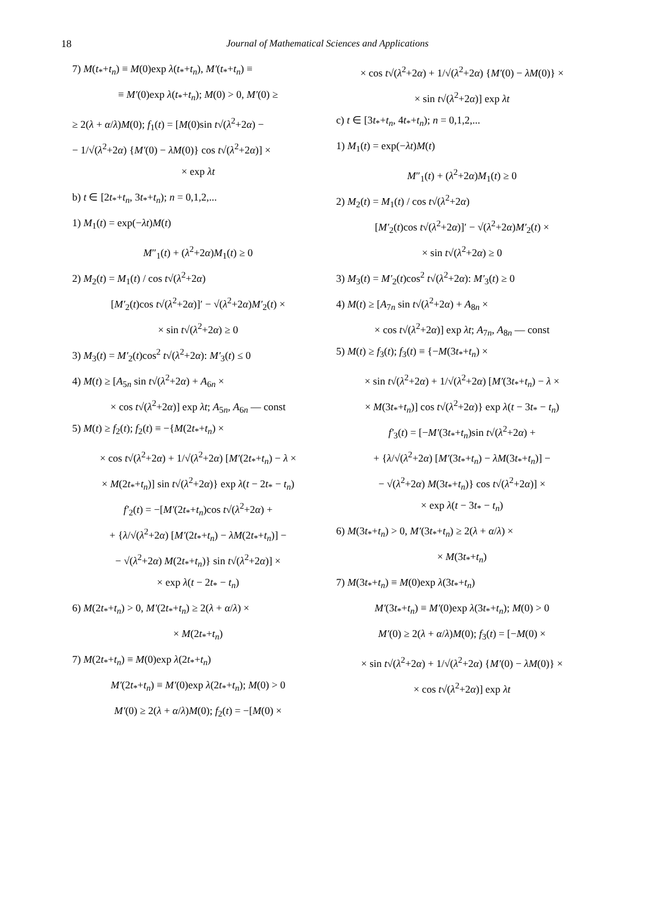18 Journal of Mathematical Sciences and Applications
7) M(t<sub>*</sub>+t<sub>n</sub>) ≡ M(0)exp λ(t<sub>*</sub>+t<sub>n</sub>), M′(t<sub>*</sub>+t<sub>n</sub>) ≡
≡ M′(0)exp λ(t<sub>*</sub>+t<sub>n</sub>); M(0) > 0, M′(0) ≥
≥ 2(λ + α/λ)M(0); f<sub>1</sub>(t) = [M(0)sin t√(λ<sup>2</sup>+2α) −
− 1/√(λ<sup>2</sup>+2α) {M′(0) − λM(0)} cos t√(λ<sup>2</sup>+2α)] ×
× exp λt
b) t ∈ [2t<sub>*</sub>+t<sub>n</sub>, 3t<sub>*</sub>+t<sub>n</sub>); n = 0,1,2,...
1) M<sub>1</sub>(t) = exp(−λt)M(t)
M″<sub>1</sub>(t) + (λ<sup>2</sup>+2α)M<sub>1</sub>(t) ≥ 0
2) M<sub>2</sub>(t) = M<sub>1</sub>(t) / cos t√(λ<sup>2</sup>+2α)
[M′<sub>2</sub>(t)cos t√(λ<sup>2</sup>+2α)]′ − √(λ<sup>2</sup>+2α)M′<sub>2</sub>(t) ×
× sin t√(λ<sup>2</sup>+2α) ≥ 0
3) M<sub>3</sub>(t) = M′<sub>2</sub>(t)cos<sup>2</sup> t√(λ<sup>2</sup>+2α): M′<sub>3</sub>(t) ≤ 0
4) M(t) ≥ [A<sub>5n</sub> sin t√(λ<sup>2</sup>+2α) + A<sub>6n</sub> ×
× cos t√(λ<sup>2</sup>+2α)] exp λt; A<sub>5n</sub>, A<sub>6n</sub> — const
5) M(t) ≥ f<sub>2</sub>(t); f<sub>2</sub>(t) ≡ −{M(2t<sub>*</sub>+t<sub>n</sub>) ×
× cos t√(λ<sup>2</sup>+2α) + 1/√(λ<sup>2</sup>+2α) [M′(2t<sub>*</sub>+t<sub>n</sub>) − λ ×
× M(2t<sub>*</sub>+t<sub>n</sub>)] sin t√(λ<sup>2</sup>+2α)} exp λ(t − 2t<sub>*</sub> − t<sub>n</sub>)
f′<sub>2</sub>(t) = −[M′(2t<sub>*</sub>+t<sub>n</sub>)cos t√(λ<sup>2</sup>+2α) +
+ {λ/√(λ<sup>2</sup>+2α) [M′(2t<sub>*</sub>+t<sub>n</sub>) − λM(2t<sub>*</sub>+t<sub>n</sub>)] −
− √(λ<sup>2</sup>+2α) M(2t<sub>*</sub>+t<sub>n</sub>)} sin t√(λ<sup>2</sup>+2α)] ×
× exp λ(t − 2t<sub>*</sub> − t<sub>n</sub>)
6) M(2t<sub>*</sub>+t<sub>n</sub>) > 0, M′(2t<sub>*</sub>+t<sub>n</sub>) ≥ 2(λ + α/λ) ×
× M(2t<sub>*</sub>+t<sub>n</sub>)
7) M(2t<sub>*</sub>+t<sub>n</sub>) ≡ M(0)exp λ(2t<sub>*</sub>+t<sub>n</sub>)
M′(2t<sub>*</sub>+t<sub>n</sub>) ≡ M′(0)exp λ(2t<sub>*</sub>+t<sub>n</sub>); M(0) > 0
M′(0) ≥ 2(λ + α/λ)M(0); f<sub>2</sub>(t) = −[M(0) ×
× cos t√(λ<sup>2</sup>+2α) + 1/√(λ<sup>2</sup>+2α) {M′(0) − λM(0)} ×
× sin t√(λ<sup>2</sup>+2α)] exp λt
c) t ∈ [3t<sub>*</sub>+t<sub>n</sub>, 4t<sub>*</sub>+t<sub>n</sub>); n = 0,1,2,...
1) M<sub>1</sub>(t) = exp(−λt)M(t)
M″<sub>1</sub>(t) + (λ<sup>2</sup>+2α)M<sub>1</sub>(t) ≥ 0
2) M<sub>2</sub>(t) = M<sub>1</sub>(t) / cos t√(λ<sup>2</sup>+2α)
[M′<sub>2</sub>(t)cos t√(λ<sup>2</sup>+2α)]′ − √(λ<sup>2</sup>+2α)M′<sub>2</sub>(t) ×
× sin t√(λ<sup>2</sup>+2α) ≥ 0
3) M<sub>3</sub>(t) = M′<sub>2</sub>(t)cos<sup>2</sup> t√(λ<sup>2</sup>+2α): M′<sub>3</sub>(t) ≥ 0
4) M(t) ≥ [A<sub>7n</sub> sin t√(λ<sup>2</sup>+2α) + A<sub>8n</sub> ×
× cos t√(λ<sup>2</sup>+2α)] exp λt; A<sub>7n</sub>, A<sub>8n</sub> — const
5) M(t) ≥ f<sub>3</sub>(t); f<sub>3</sub>(t) ≡ {−M(3t<sub>*</sub>+t<sub>n</sub>) ×
× sin t√(λ<sup>2</sup>+2α) + 1/√(λ<sup>2</sup>+2α) [M′(3t<sub>*</sub>+t<sub>n</sub>) − λ ×
× M(3t<sub>*</sub>+t<sub>n</sub>)] cos t√(λ<sup>2</sup>+2α)} exp λ(t − 3t<sub>*</sub> − t<sub>n</sub>)
f′<sub>3</sub>(t) = [−M′(3t<sub>*</sub>+t<sub>n</sub>)sin t√(λ<sup>2</sup>+2α) +
+ {λ/√(λ<sup>2</sup>+2α) [M′(3t<sub>*</sub>+t<sub>n</sub>) − λM(3t<sub>*</sub>+t<sub>n</sub>)] −
− √(λ<sup>2</sup>+2α) M(3t<sub>*</sub>+t<sub>n</sub>)} cos t√(λ<sup>2</sup>+2α)] ×
× exp λ(t − 3t<sub>*</sub> − t<sub>n</sub>)
6) M(3t<sub>*</sub>+t<sub>n</sub>) > 0, M′(3t<sub>*</sub>+t<sub>n</sub>) ≥ 2(λ + α/λ) ×
× M(3t<sub>*</sub>+t<sub>n</sub>)
7) M(3t<sub>*</sub>+t<sub>n</sub>) ≡ M(0)exp λ(3t<sub>*</sub>+t<sub>n</sub>)
M′(3t<sub>*</sub>+t<sub>n</sub>) ≡ M′(0)exp λ(3t<sub>*</sub>+t<sub>n</sub>); M(0) > 0
M′(0) ≥ 2(λ + α/λ)M(0); f<sub>3</sub>(t) = [−M(0) ×
× sin t√(λ<sup>2</sup>+2α) + 1/√(λ<sup>2</sup>+2α) {M′(0) − λM(0)} ×
× cos t√(λ<sup>2</sup>+2α)] exp λt